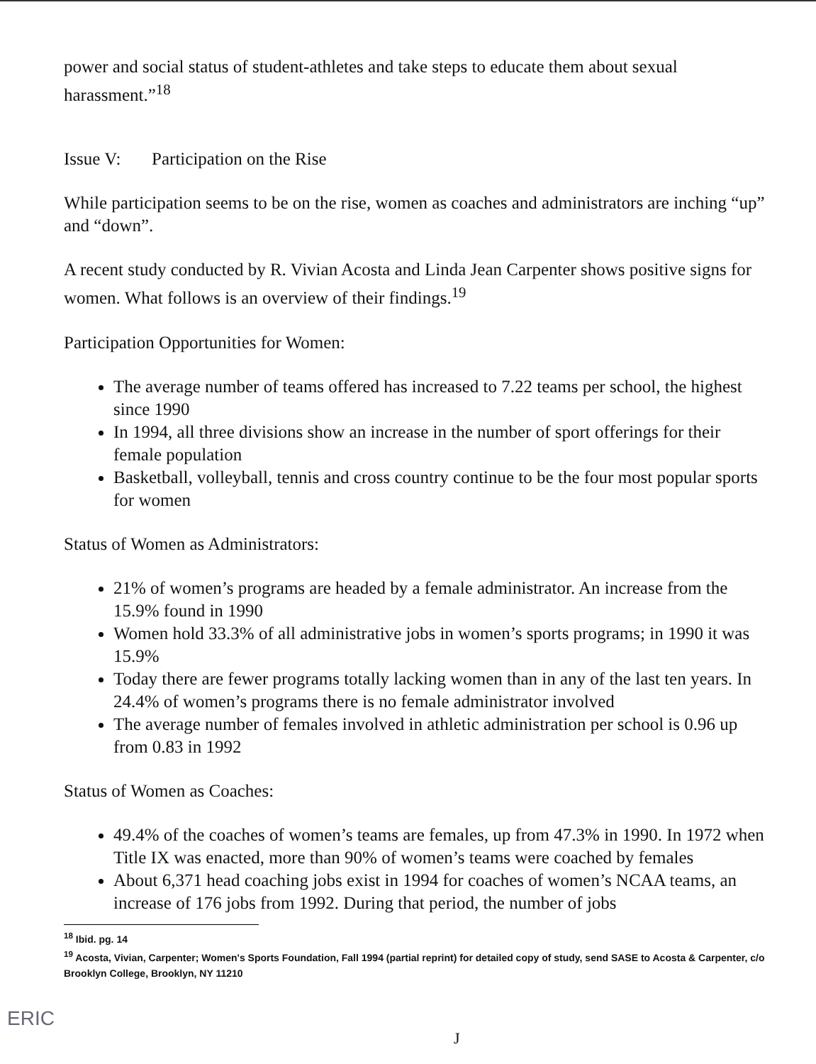power and social status of student-athletes and take steps to educate them about sexual harassment.”<sup>18</sup>
Issue V: Participation on the Rise
While participation seems to be on the rise, women as coaches and administrators are inching “up” and “down”.
A recent study conducted by R. Vivian Acosta and Linda Jean Carpenter shows positive signs for women. What follows is an overview of their findings.<sup>19</sup>
Participation Opportunities for Women:
The average number of teams offered has increased to 7.22 teams per school, the highest since 1990
In 1994, all three divisions show an increase in the number of sport offerings for their female population
Basketball, volleyball, tennis and cross country continue to be the four most popular sports for women
Status of Women as Administrators:
21% of women’s programs are headed by a female administrator. An increase from the 15.9% found in 1990
Women hold 33.3% of all administrative jobs in women’s sports programs; in 1990 it was 15.9%
Today there are fewer programs totally lacking women than in any of the last ten years. In 24.4% of women’s programs there is no female administrator involved
The average number of females involved in athletic administration per school is 0.96 up from 0.83 in 1992
Status of Women as Coaches:
49.4% of the coaches of women’s teams are females, up from 47.3% in 1990. In 1972 when Title IX was enacted, more than 90% of women’s teams were coached by females
About 6,371 head coaching jobs exist in 1994 for coaches of women’s NCAA teams, an increase of 176 jobs from 1992. During that period, the number of jobs
<sup>18</sup> Ibid. pg. 14
<sup>19</sup> Acosta, Vivian, Carpenter; Women's Sports Foundation, Fall 1994 (partial reprint) for detailed copy of study, send SASE to Acosta & Carpenter, c/o Brooklyn College, Brooklyn, NY 11210
ERIC
J